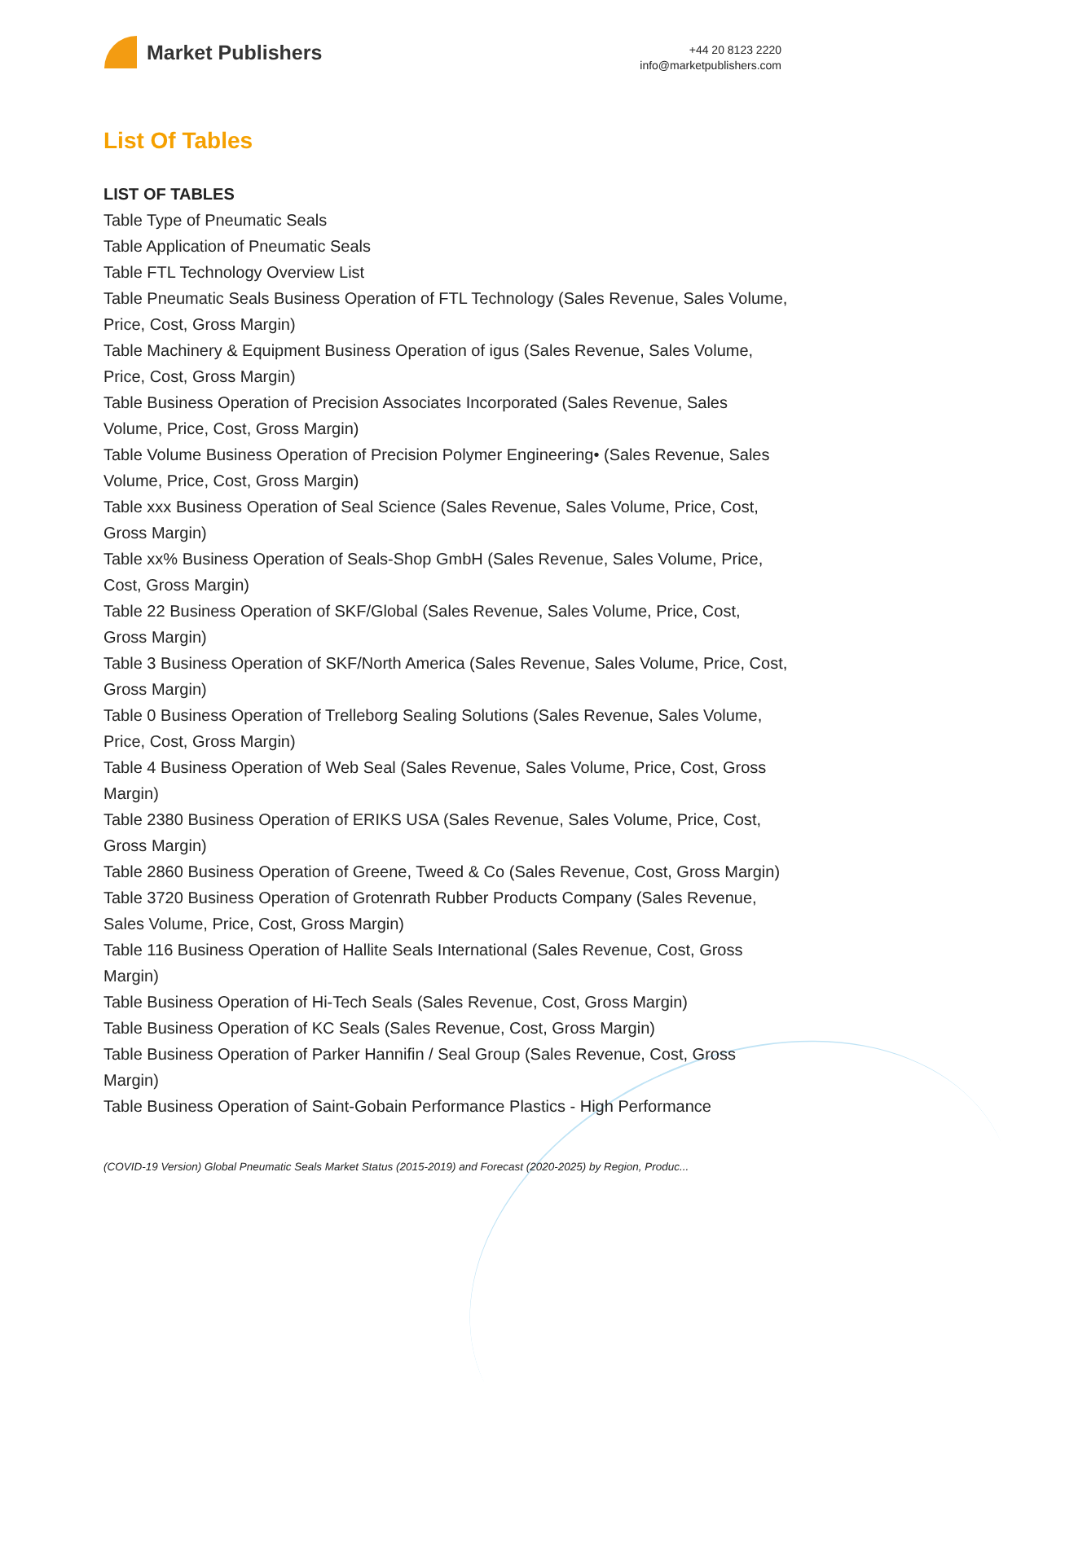Market Publishers
+44 20 8123 2220
info@marketpublishers.com
List Of Tables
LIST OF TABLES
Table Type of Pneumatic Seals
Table Application of Pneumatic Seals
Table FTL Technology Overview List
Table Pneumatic Seals Business Operation of FTL Technology (Sales Revenue, Sales Volume, Price, Cost, Gross Margin)
Table Machinery & Equipment Business Operation of igus (Sales Revenue, Sales Volume, Price, Cost, Gross Margin)
Table Business Operation of Precision Associates Incorporated (Sales Revenue, Sales Volume, Price, Cost, Gross Margin)
Table Volume Business Operation of Precision Polymer Engineering• (Sales Revenue, Sales Volume, Price, Cost, Gross Margin)
Table xxx Business Operation of Seal Science (Sales Revenue, Sales Volume, Price, Cost, Gross Margin)
Table xx% Business Operation of Seals-Shop GmbH (Sales Revenue, Sales Volume, Price, Cost, Gross Margin)
Table 22 Business Operation of SKF/Global (Sales Revenue, Sales Volume, Price, Cost, Gross Margin)
Table 3 Business Operation of SKF/North America (Sales Revenue, Sales Volume, Price, Cost, Gross Margin)
Table 0 Business Operation of Trelleborg Sealing Solutions (Sales Revenue, Sales Volume, Price, Cost, Gross Margin)
Table 4 Business Operation of Web Seal (Sales Revenue, Sales Volume, Price, Cost, Gross Margin)
Table 2380 Business Operation of ERIKS USA (Sales Revenue, Sales Volume, Price, Cost, Gross Margin)
Table 2860 Business Operation of Greene, Tweed & Co (Sales Revenue, Cost, Gross Margin)
Table 3720 Business Operation of Grotenrath Rubber Products Company (Sales Revenue, Sales Volume, Price, Cost, Gross Margin)
Table 116 Business Operation of Hallite Seals International (Sales Revenue, Cost, Gross Margin)
Table Business Operation of Hi-Tech Seals (Sales Revenue, Cost, Gross Margin)
Table Business Operation of KC Seals (Sales Revenue, Cost, Gross Margin)
Table Business Operation of Parker Hannifin / Seal Group (Sales Revenue, Cost, Gross Margin)
Table Business Operation of Saint-Gobain Performance Plastics - High Performance
(COVID-19 Version) Global Pneumatic Seals Market Status (2015-2019) and Forecast (2020-2025) by Region, Produc...